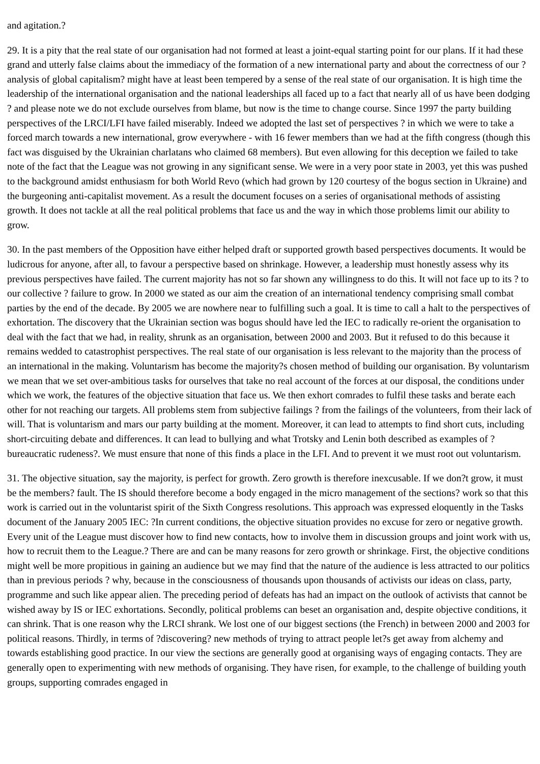and agitation.?
29. It is a pity that the real state of our organisation had not formed at least a joint-equal starting point for our plans. If it had these grand and utterly false claims about the immediacy of the formation of a new international party and about the correctness of our ?analysis of global capitalism? might have at least been tempered by a sense of the real state of our organisation. It is high time the leadership of the international organisation and the national leaderships all faced up to a fact that nearly all of us have been dodging ? and please note we do not exclude ourselves from blame, but now is the time to change course. Since 1997 the party building perspectives of the LRCI/LFI have failed miserably. Indeed we adopted the last set of perspectives ? in which we were to take a forced march towards a new international, grow everywhere - with 16 fewer members than we had at the fifth congress (though this fact was disguised by the Ukrainian charlatans who claimed 68 members). But even allowing for this deception we failed to take note of the fact that the League was not growing in any significant sense. We were in a very poor state in 2003, yet this was pushed to the background amidst enthusiasm for both World Revo (which had grown by 120 courtesy of the bogus section in Ukraine) and the burgeoning anti-capitalist movement. As a result the document focuses on a series of organisational methods of assisting growth. It does not tackle at all the real political problems that face us and the way in which those problems limit our ability to grow.
30. In the past members of the Opposition have either helped draft or supported growth based perspectives documents. It would be ludicrous for anyone, after all, to favour a perspective based on shrinkage. However, a leadership must honestly assess why its previous perspectives have failed. The current majority has not so far shown any willingness to do this. It will not face up to its ? to our collective ? failure to grow. In 2000 we stated as our aim the creation of an international tendency comprising small combat parties by the end of the decade. By 2005 we are nowhere near to fulfilling such a goal. It is time to call a halt to the perspectives of exhortation. The discovery that the Ukrainian section was bogus should have led the IEC to radically re-orient the organisation to deal with the fact that we had, in reality, shrunk as an organisation, between 2000 and 2003. But it refused to do this because it remains wedded to catastrophist perspectives. The real state of our organisation is less relevant to the majority than the process of an international in the making. Voluntarism has become the majority?s chosen method of building our organisation. By voluntarism we mean that we set over-ambitious tasks for ourselves that take no real account of the forces at our disposal, the conditions under which we work, the features of the objective situation that face us. We then exhort comrades to fulfil these tasks and berate each other for not reaching our targets. All problems stem from subjective failings ? from the failings of the volunteers, from their lack of will. That is voluntarism and mars our party building at the moment. Moreover, it can lead to attempts to find short cuts, including short-circuiting debate and differences. It can lead to bullying and what Trotsky and Lenin both described as examples of ?bureaucratic rudeness?. We must ensure that none of this finds a place in the LFI. And to prevent it we must root out voluntarism.
31. The objective situation, say the majority, is perfect for growth. Zero growth is therefore inexcusable. If we don?t grow, it must be the members? fault. The IS should therefore become a body engaged in the micro management of the sections? work so that this work is carried out in the voluntarist spirit of the Sixth Congress resolutions. This approach was expressed eloquently in the Tasks document of the January 2005 IEC: ?In current conditions, the objective situation provides no excuse for zero or negative growth. Every unit of the League must discover how to find new contacts, how to involve them in discussion groups and joint work with us, how to recruit them to the League.? There are and can be many reasons for zero growth or shrinkage. First, the objective conditions might well be more propitious in gaining an audience but we may find that the nature of the audience is less attracted to our politics than in previous periods ? why, because in the consciousness of thousands upon thousands of activists our ideas on class, party, programme and such like appear alien. The preceding period of defeats has had an impact on the outlook of activists that cannot be wished away by IS or IEC exhortations. Secondly, political problems can beset an organisation and, despite objective conditions, it can shrink. That is one reason why the LRCI shrank. We lost one of our biggest sections (the French) in between 2000 and 2003 for political reasons. Thirdly, in terms of ?discovering? new methods of trying to attract people let?s get away from alchemy and towards establishing good practice. In our view the sections are generally good at organising ways of engaging contacts. They are generally open to experimenting with new methods of organising. They have risen, for example, to the challenge of building youth groups, supporting comrades engaged in